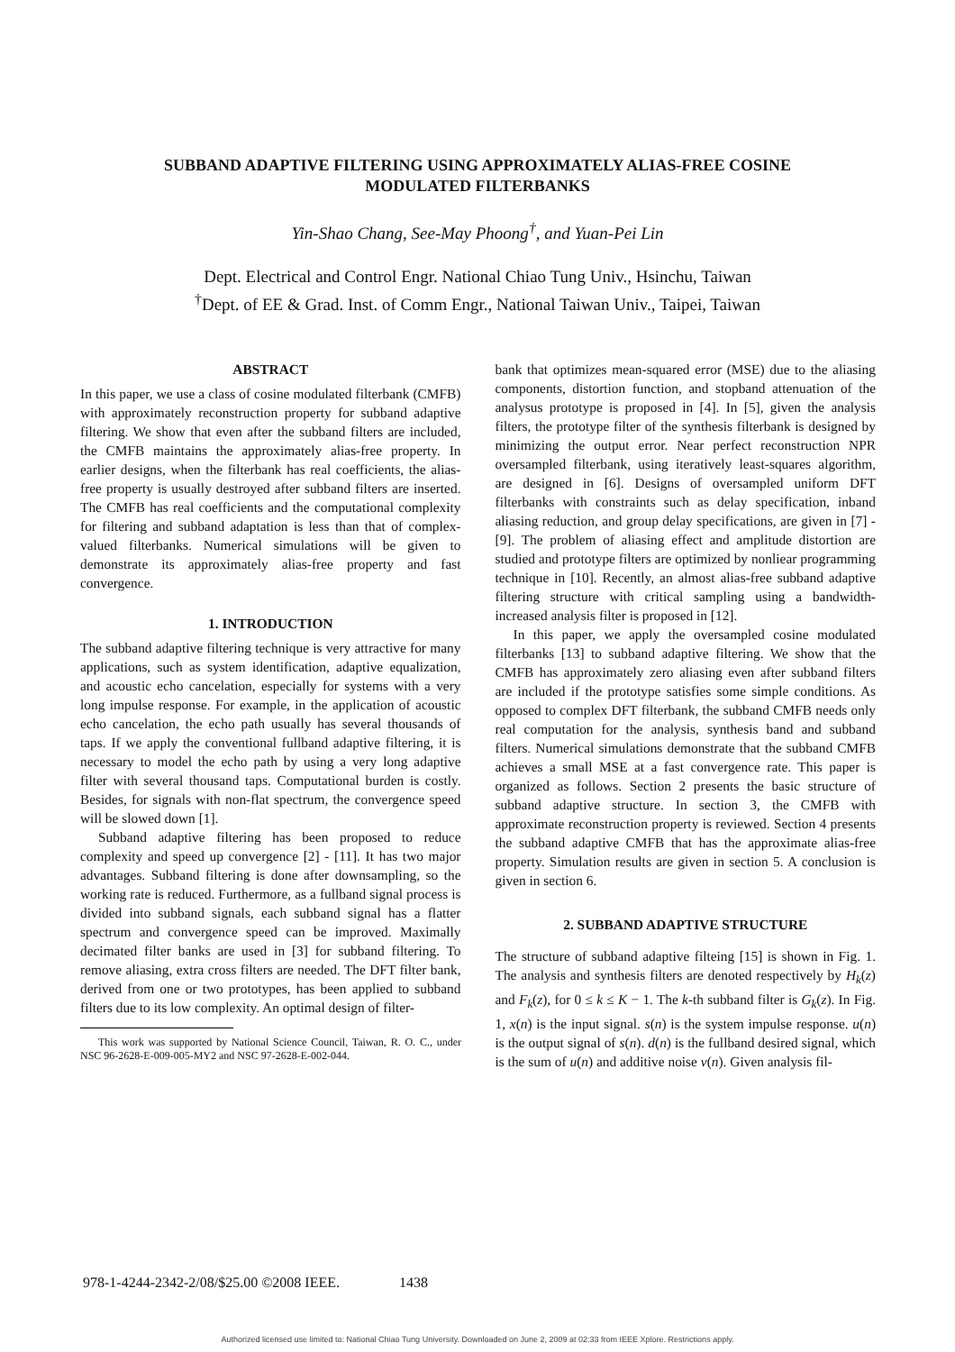SUBBAND ADAPTIVE FILTERING USING APPROXIMATELY ALIAS-FREE COSINE
MODULATED FILTERBANKS
Yin-Shao Chang, See-May Phoong<sup>†</sup>, and Yuan-Pei Lin
Dept. Electrical and Control Engr. National Chiao Tung Univ., Hsinchu, Taiwan
<sup>†</sup> Dept. of EE & Grad. Inst. of Comm Engr., National Taiwan Univ., Taipei, Taiwan
ABSTRACT
In this paper, we use a class of cosine modulated filterbank (CMFB) with approximately reconstruction property for subband adaptive filtering. We show that even after the subband filters are included, the CMFB maintains the approximately alias-free property. In earlier designs, when the filterbank has real coefficients, the alias-free property is usually destroyed after subband filters are inserted. The CMFB has real coefficients and the computational complexity for filtering and subband adaptation is less than that of complex-valued filterbanks. Numerical simulations will be given to demonstrate its approximately alias-free property and fast convergence.
1. INTRODUCTION
The subband adaptive filtering technique is very attractive for many applications, such as system identification, adaptive equalization, and acoustic echo cancelation, especially for systems with a very long impulse response. For example, in the application of acoustic echo cancelation, the echo path usually has several thousands of taps. If we apply the conventional fullband adaptive filtering, it is necessary to model the echo path by using a very long adaptive filter with several thousand taps. Computational burden is costly. Besides, for signals with non-flat spectrum, the convergence speed will be slowed down [1].
Subband adaptive filtering has been proposed to reduce complexity and speed up convergence [2] - [11]. It has two major advantages. Subband filtering is done after downsampling, so the working rate is reduced. Furthermore, as a fullband signal process is divided into subband signals, each subband signal has a flatter spectrum and convergence speed can be improved. Maximally decimated filter banks are used in [3] for subband filtering. To remove aliasing, extra cross filters are needed. The DFT filter bank, derived from one or two prototypes, has been applied to subband filters due to its low complexity. An optimal design of filter-
This work was supported by National Science Council, Taiwan, R. O. C., under NSC 96-2628-E-009-005-MY2 and NSC 97-2628-E-002-044.
bank that optimizes mean-squared error (MSE) due to the aliasing components, distortion function, and stopband attenuation of the analysus prototype is proposed in [4]. In [5], given the analysis filters, the prototype filter of the synthesis filterbank is designed by minimizing the output error. Near perfect reconstruction NPR oversampled filterbank, using iteratively least-squares algorithm, are designed in [6]. Designs of oversampled uniform DFT filterbanks with constraints such as delay specification, inband aliasing reduction, and group delay specifications, are given in [7] - [9]. The problem of aliasing effect and amplitude distortion are studied and prototype filters are optimized by nonliear programming technique in [10]. Recently, an almost alias-free subband adaptive filtering structure with critical sampling using a bandwidth-increased analysis filter is proposed in [12].
In this paper, we apply the oversampled cosine modulated filterbanks [13] to subband adaptive filtering. We show that the CMFB has approximately zero aliasing even after subband filters are included if the prototype satisfies some simple conditions. As opposed to complex DFT filterbank, the subband CMFB needs only real computation for the analysis, synthesis band and subband filters. Numerical simulations demonstrate that the subband CMFB achieves a small MSE at a fast convergence rate. This paper is organized as follows. Section 2 presents the basic structure of subband adaptive structure. In section 3, the CMFB with approximate reconstruction property is reviewed. Section 4 presents the subband adaptive CMFB that has the approximate alias-free property. Simulation results are given in section 5. A conclusion is given in section 6.
2. SUBBAND ADAPTIVE STRUCTURE
The structure of subband adaptive filteing [15] is shown in Fig. 1. The analysis and synthesis filters are denoted respectively by H<sub>k</sub>(z) and F<sub>k</sub>(z), for 0 ≤ k ≤ K − 1. The k-th subband filter is G<sub>k</sub>(z). In Fig. 1, x(n) is the input signal. s(n) is the system impulse response. u(n) is the output signal of s(n). d(n) is the fullband desired signal, which is the sum of u(n) and additive noise ν(n). Given analysis fil-
978-1-4244-2342-2/08/$25.00 ©2008 IEEE. 1438
Authorized licensed use limited to: National Chiao Tung University. Downloaded on June 2, 2009 at 02:33 from IEEE Xplore. Restrictions apply.